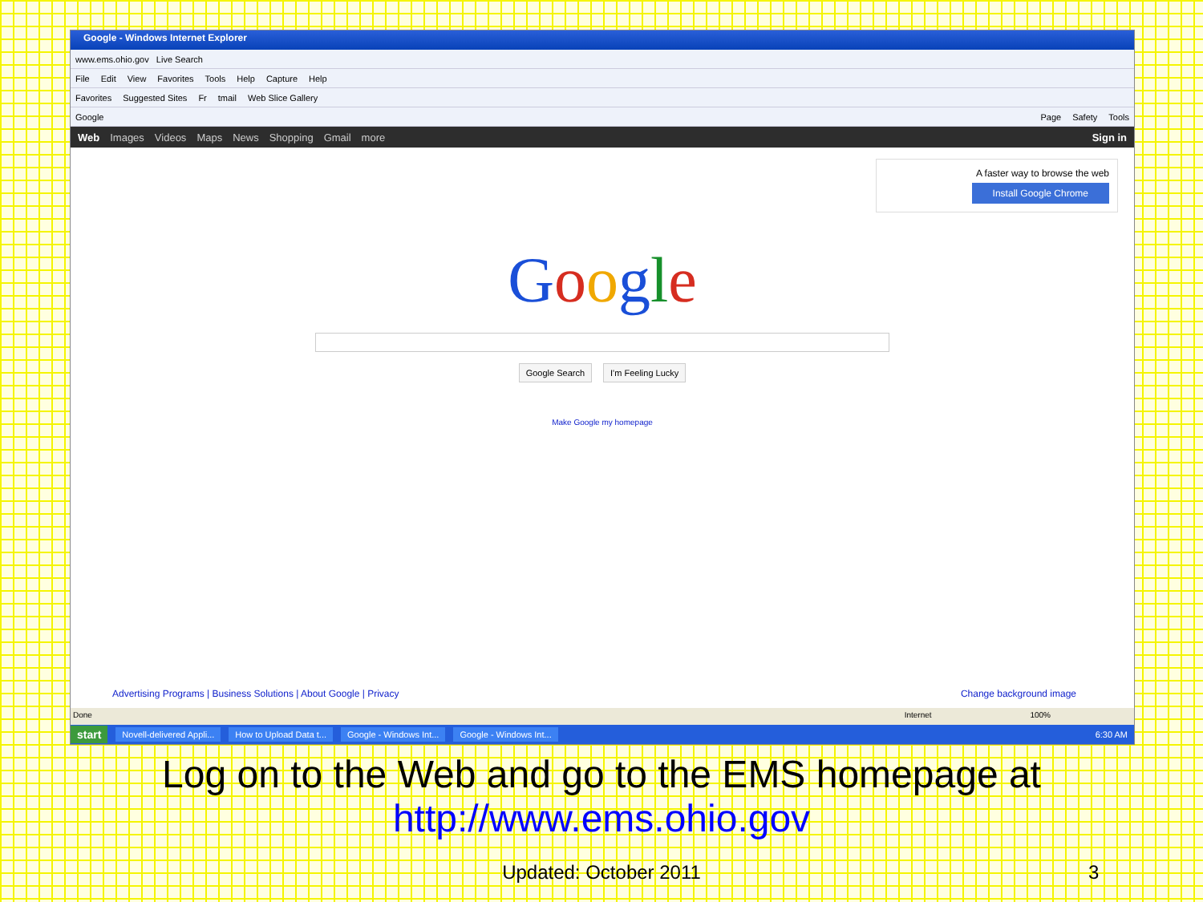Google - Windows Internet Explorer
www.ems.ohio.gov Live Search
File Edit View Favorites Tools Help Capture Help
Favorites Suggested Sites Fr tmail Web Slice Gallery
Google Page Safety Tools
Web Images Videos Maps News Shopping Gmail more Sign in
A faster way to browse the web
Install Google Chrome
Google
Google Search I'm Feeling Lucky
Make Google my homepage
Advertising Programs | Business Solutions | About Google | Privacy Change background image
Done Internet 100%
start Novell-delivered Appli... How to Upload Data t... Google - Windows Int... Google - Windows Int... 6:30 AM
Log on to the Web and go to the EMS homepage at
http://www.ems.ohio.gov
Updated: October 2011 3